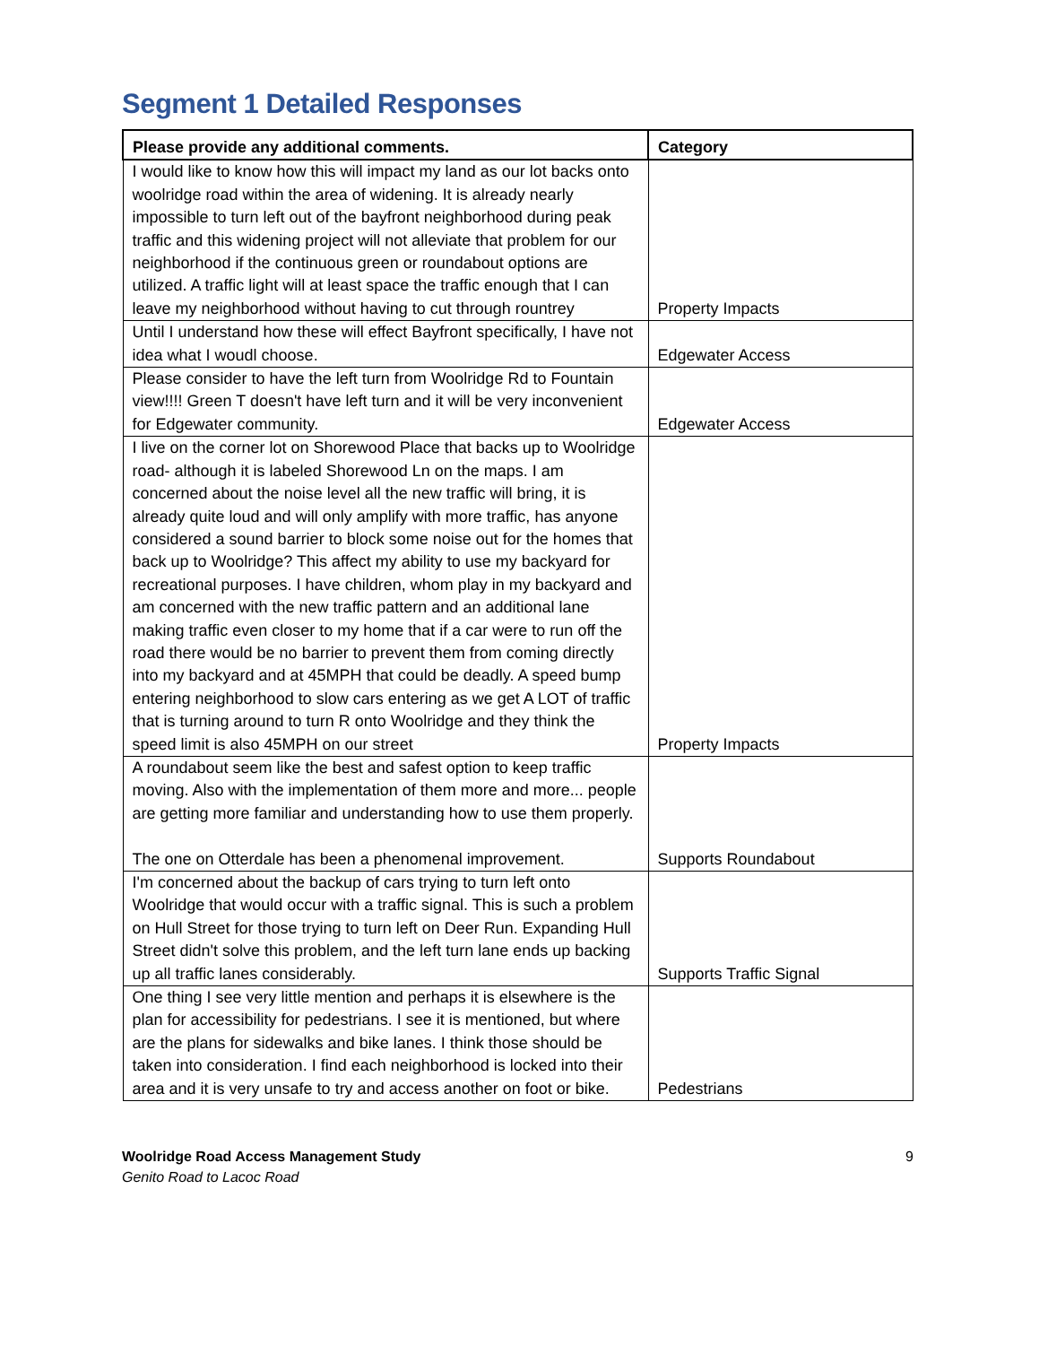Segment 1 Detailed Responses
| Please provide any additional comments. | Category |
| --- | --- |
| I would like to know how this will impact my land as our lot backs onto woolridge road within the area of widening. It is already nearly impossible to turn left out of the bayfront neighborhood during peak traffic and this widening project will not alleviate that problem for our neighborhood if the continuous green or roundabout options are utilized. A traffic light will at least space the traffic enough that I can leave my neighborhood without having to cut through rountrey | Property Impacts |
| Until I understand how these will effect Bayfront specifically, I have not idea what I woudl choose. | Edgewater Access |
| Please consider to have the left turn from Woolridge Rd to Fountain view!!!! Green T doesn't have left turn and it will be very inconvenient for Edgewater community. | Edgewater Access |
| I live on the corner lot on Shorewood Place that backs up to Woolridge road- although it is labeled Shorewood Ln on the maps. I am concerned about the noise level all the new traffic will bring, it is already quite loud and will only amplify with more traffic, has anyone considered a sound barrier to block some noise out for the homes that back up to Woolridge? This affect my ability to use my backyard for recreational purposes. I have children, whom play in my backyard and am concerned with the new traffic pattern and an additional lane making traffic even closer to my home that if a car were to run off the road there would be no barrier to prevent them from coming directly into my backyard and at 45MPH that could be deadly. A speed bump entering neighborhood to slow cars entering as we get A LOT of traffic that is turning around to turn R onto Woolridge and they think the speed limit is also 45MPH on our street | Property Impacts |
| A roundabout seem like the best and safest option to keep traffic moving. Also with the implementation of them more and more... people are getting more familiar and understanding how to use them properly. The one on Otterdale has been a phenomenal improvement. | Supports Roundabout |
| I'm concerned about the backup of cars trying to turn left onto Woolridge that would occur with a traffic signal. This is such a problem on Hull Street for those trying to turn left on Deer Run. Expanding Hull Street didn't solve this problem, and the left turn lane ends up backing up all traffic lanes considerably. | Supports Traffic Signal |
| One thing I see very little mention and perhaps it is elsewhere is the plan for accessibility for pedestrians. I see it is mentioned, but where are the plans for sidewalks and bike lanes. I think those should be taken into consideration. I find each neighborhood is locked into their area and it is very unsafe to try and access another on foot or bike. | Pedestrians |
Woolridge Road Access Management Study
Genito Road to Lacoc Road
9